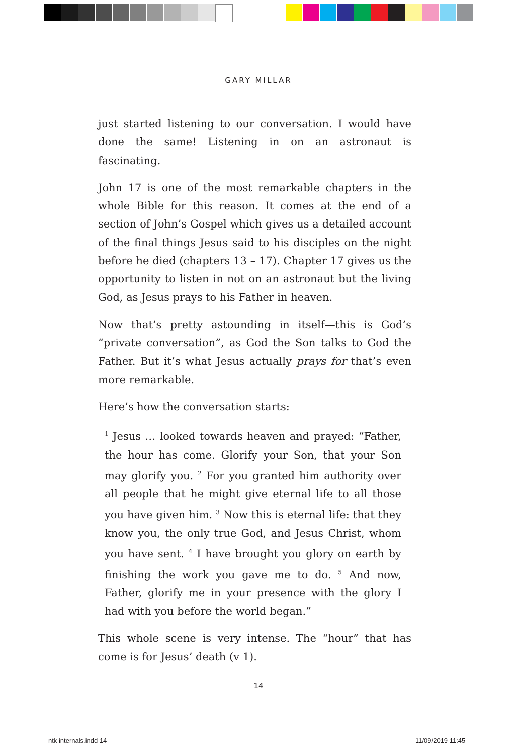GARY MILLAR
just started listening to our conversation. I would have done the same! Listening in on an astronaut is fascinating.
John 17 is one of the most remarkable chapters in the whole Bible for this reason. It comes at the end of a section of John’s Gospel which gives us a detailed account of the final things Jesus said to his disciples on the night before he died (chapters 13 – 17). Chapter 17 gives us the opportunity to listen in not on an astronaut but the living God, as Jesus prays to his Father in heaven.
Now that’s pretty astounding in itself—this is God’s “private conversation”, as God the Son talks to God the Father. But it’s what Jesus actually prays for that’s even more remarkable.
Here’s how the conversation starts:
<sup>1</sup> Jesus … looked towards heaven and prayed: “Father, the hour has come. Glorify your Son, that your Son may glorify you. <sup>2</sup> For you granted him authority over all people that he might give eternal life to all those you have given him. <sup>3</sup> Now this is eternal life: that they know you, the only true God, and Jesus Christ, whom you have sent. <sup>4</sup> I have brought you glory on earth by finishing the work you gave me to do. <sup>5</sup> And now, Father, glorify me in your presence with the glory I had with you before the world began.”
This whole scene is very intense. The “hour” that has come is for Jesus’ death (v 1).
14
ntk internals.indd 14 11/09/2019 11:45